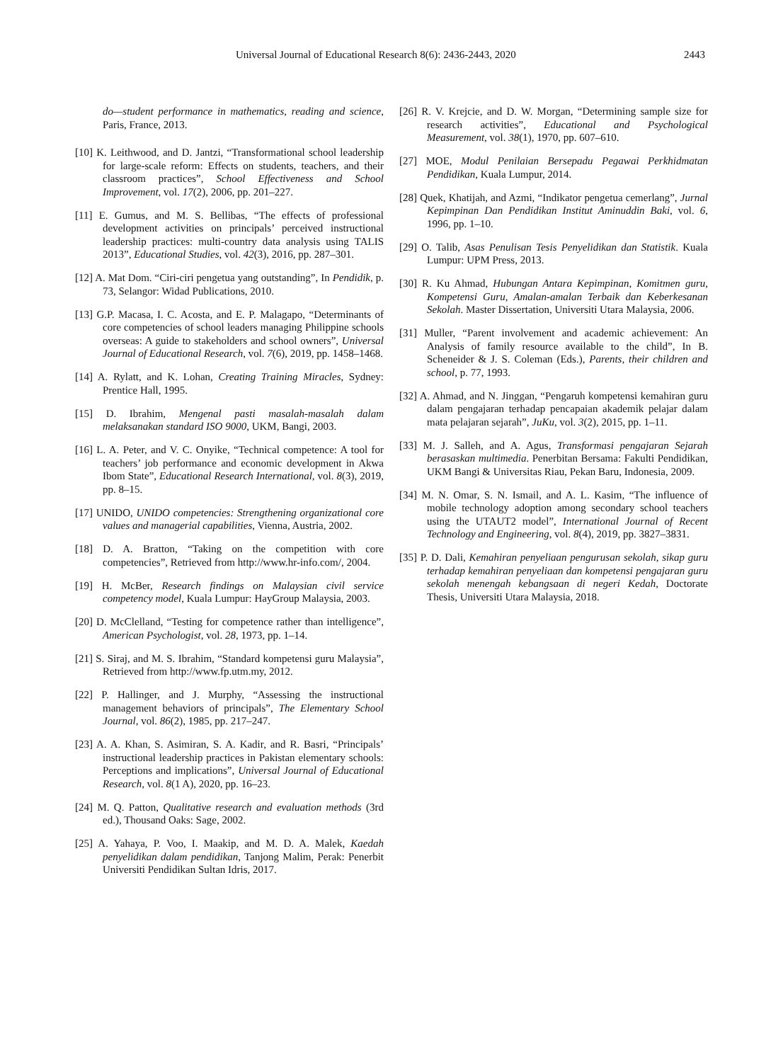Universal Journal of Educational Research 8(6): 2436-2443, 2020 2443
do—student performance in mathematics, reading and science, Paris, France, 2013.
[10] K. Leithwood, and D. Jantzi, “Transformational school leadership for large-scale reform: Effects on students, teachers, and their classroom practices”, School Effectiveness and School Improvement, vol. 17(2), 2006, pp. 201–227.
[11] E. Gumus, and M. S. Bellibas, “The effects of professional development activities on principals’ perceived instructional leadership practices: multi-country data analysis using TALIS 2013”, Educational Studies, vol. 42(3), 2016, pp. 287–301.
[12] A. Mat Dom. “Ciri-ciri pengetua yang outstanding”, In Pendidik, p. 73, Selangor: Widad Publications, 2010.
[13] G.P. Macasa, I. C. Acosta, and E. P. Malagapo, “Determinants of core competencies of school leaders managing Philippine schools overseas: A guide to stakeholders and school owners”, Universal Journal of Educational Research, vol. 7(6), 2019, pp. 1458–1468.
[14] A. Rylatt, and K. Lohan, Creating Training Miracles, Sydney: Prentice Hall, 1995.
[15] D. Ibrahim, Mengenal pasti masalah-masalah dalam melaksanakan standard ISO 9000, UKM, Bangi, 2003.
[16] L. A. Peter, and V. C. Onyike, “Technical competence: A tool for teachers’ job performance and economic development in Akwa Ibom State”, Educational Research International, vol. 8(3), 2019, pp. 8–15.
[17] UNIDO, UNIDO competencies: Strengthening organizational core values and managerial capabilities, Vienna, Austria, 2002.
[18] D. A. Bratton, “Taking on the competition with core competencies”, Retrieved from http://www.hr-info.com/, 2004.
[19] H. McBer, Research findings on Malaysian civil service competency model, Kuala Lumpur: HayGroup Malaysia, 2003.
[20] D. McClelland, “Testing for competence rather than intelligence”, American Psychologist, vol. 28, 1973, pp. 1–14.
[21] S. Siraj, and M. S. Ibrahim, “Standard kompetensi guru Malaysia”, Retrieved from http://www.fp.utm.my, 2012.
[22] P. Hallinger, and J. Murphy, “Assessing the instructional management behaviors of principals”, The Elementary School Journal, vol. 86(2), 1985, pp. 217–247.
[23] A. A. Khan, S. Asimiran, S. A. Kadir, and R. Basri, “Principals’ instructional leadership practices in Pakistan elementary schools: Perceptions and implications”, Universal Journal of Educational Research, vol. 8(1 A), 2020, pp. 16–23.
[24] M. Q. Patton, Qualitative research and evaluation methods (3rd ed.), Thousand Oaks: Sage, 2002.
[25] A. Yahaya, P. Voo, I. Maakip, and M. D. A. Malek, Kaedah penyelidikan dalam pendidikan, Tanjong Malim, Perak: Penerbit Universiti Pendidikan Sultan Idris, 2017.
[26] R. V. Krejcie, and D. W. Morgan, “Determining sample size for research activities”, Educational and Psychological Measurement, vol. 38(1), 1970, pp. 607–610.
[27] MOE, Modul Penilaian Bersepadu Pegawai Perkhidmatan Pendidikan, Kuala Lumpur, 2014.
[28] Quek, Khatijah, and Azmi, “Indikator pengetua cemerlang”, Jurnal Kepimpinan Dan Pendidikan Institut Aminuddin Baki, vol. 6, 1996, pp. 1–10.
[29] O. Talib, Asas Penulisan Tesis Penyelidikan dan Statistik. Kuala Lumpur: UPM Press, 2013.
[30] R. Ku Ahmad, Hubungan Antara Kepimpinan, Komitmen guru, Kompetensi Guru, Amalan-amalan Terbaik dan Keberkesanan Sekolah. Master Dissertation, Universiti Utara Malaysia, 2006.
[31] Muller, “Parent involvement and academic achievement: An Analysis of family resource available to the child”, In B. Scheneider & J. S. Coleman (Eds.), Parents, their children and school, p. 77, 1993.
[32] A. Ahmad, and N. Jinggan, “Pengaruh kompetensi kemahiran guru dalam pengajaran terhadap pencapaian akademik pelajar dalam mata pelajaran sejarah”, JuKu, vol. 3(2), 2015, pp. 1–11.
[33] M. J. Salleh, and A. Agus, Transformasi pengajaran Sejarah berasaskan multimedia. Penerbitan Bersama: Fakulti Pendidikan, UKM Bangi & Universitas Riau, Pekan Baru, Indonesia, 2009.
[34] M. N. Omar, S. N. Ismail, and A. L. Kasim, “The influence of mobile technology adoption among secondary school teachers using the UTAUT2 model”, International Journal of Recent Technology and Engineering, vol. 8(4), 2019, pp. 3827–3831.
[35] P. D. Dali, Kemahiran penyeliaan pengurusan sekolah, sikap guru terhadap kemahiran penyeliaan dan kompetensi pengajaran guru sekolah menengah kebangsaan di negeri Kedah, Doctorate Thesis, Universiti Utara Malaysia, 2018.